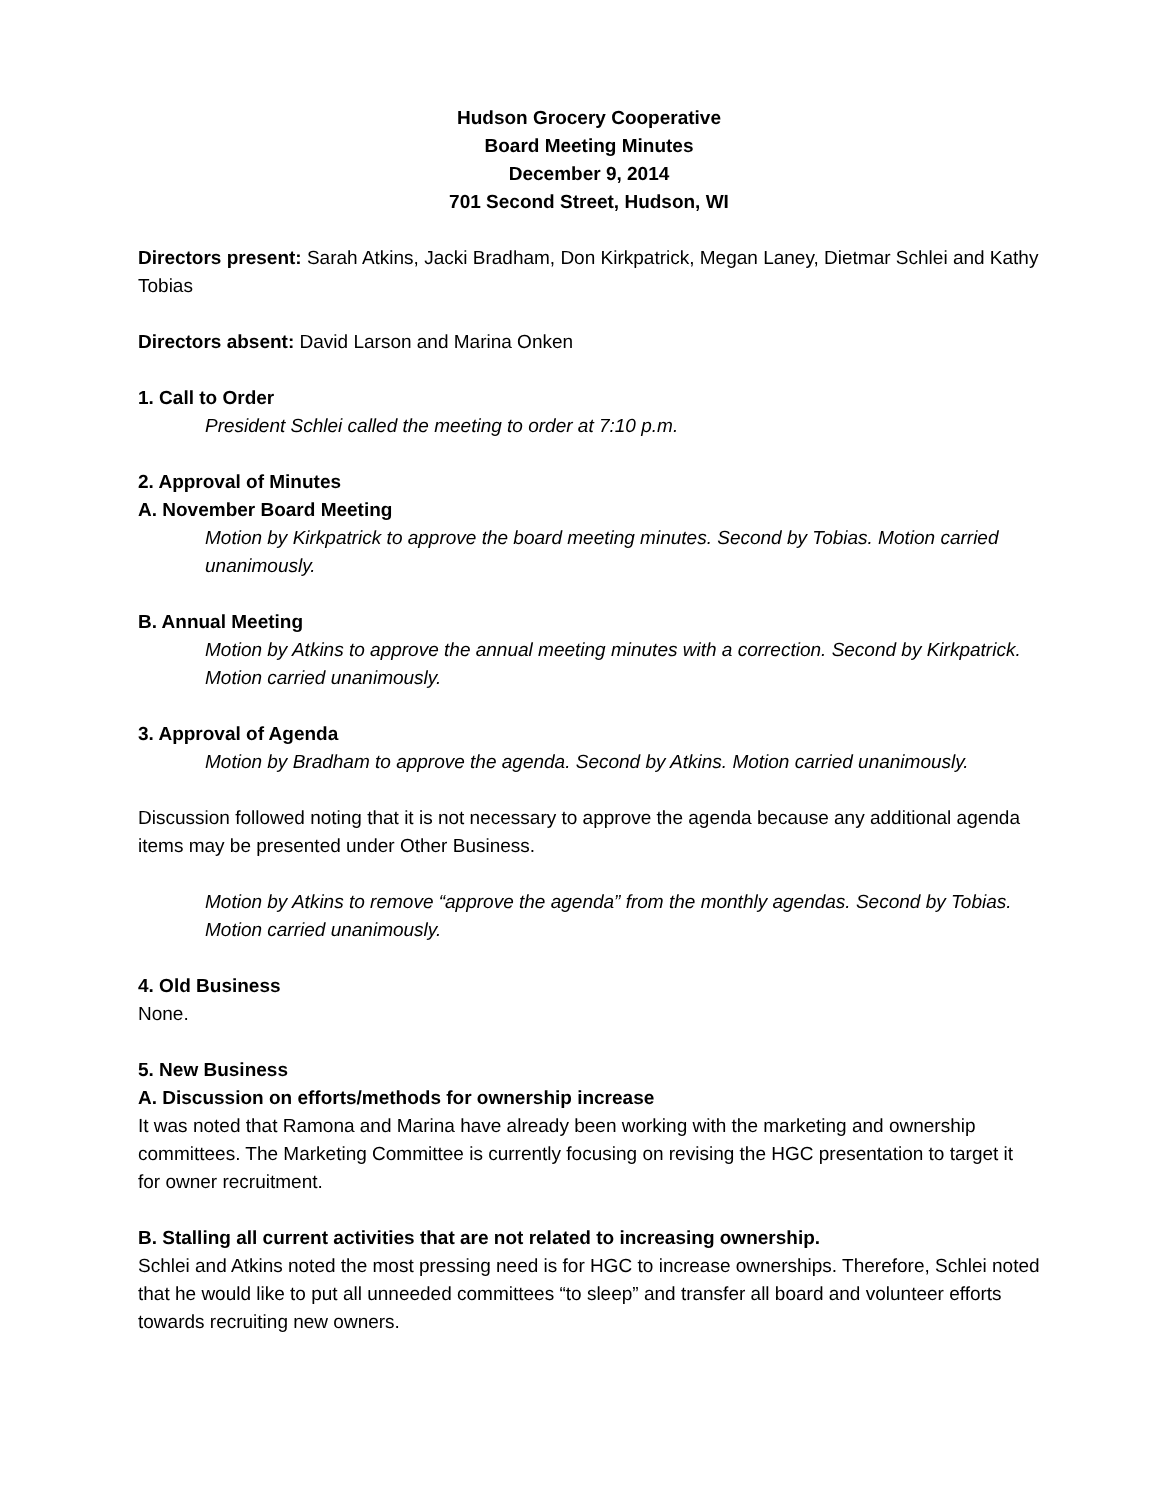Hudson Grocery Cooperative
Board Meeting Minutes
December 9, 2014
701 Second Street, Hudson, WI
Directors present: Sarah Atkins, Jacki Bradham, Don Kirkpatrick, Megan Laney, Dietmar Schlei and Kathy Tobias
Directors absent: David Larson and Marina Onken
1. Call to Order
President Schlei called the meeting to order at 7:10 p.m.
2. Approval of Minutes
A. November Board Meeting
Motion by Kirkpatrick to approve the board meeting minutes. Second by Tobias. Motion carried unanimously.
B. Annual Meeting
Motion by Atkins to approve the annual meeting minutes with a correction. Second by Kirkpatrick. Motion carried unanimously.
3. Approval of Agenda
Motion by Bradham to approve the agenda. Second by Atkins. Motion carried unanimously.
Discussion followed noting that it is not necessary to approve the agenda because any additional agenda items may be presented under Other Business.
Motion by Atkins to remove “approve the agenda” from the monthly agendas. Second by Tobias. Motion carried unanimously.
4. Old Business
None.
5. New Business
A. Discussion on efforts/methods for ownership increase
It was noted that Ramona and Marina have already been working with the marketing and ownership committees. The Marketing Committee is currently focusing on revising the HGC presentation to target it for owner recruitment.
B. Stalling all current activities that are not related to increasing ownership.
Schlei and Atkins noted the most pressing need is for HGC to increase ownerships. Therefore, Schlei noted that he would like to put all unneeded committees “to sleep” and transfer all board and volunteer efforts towards recruiting new owners.